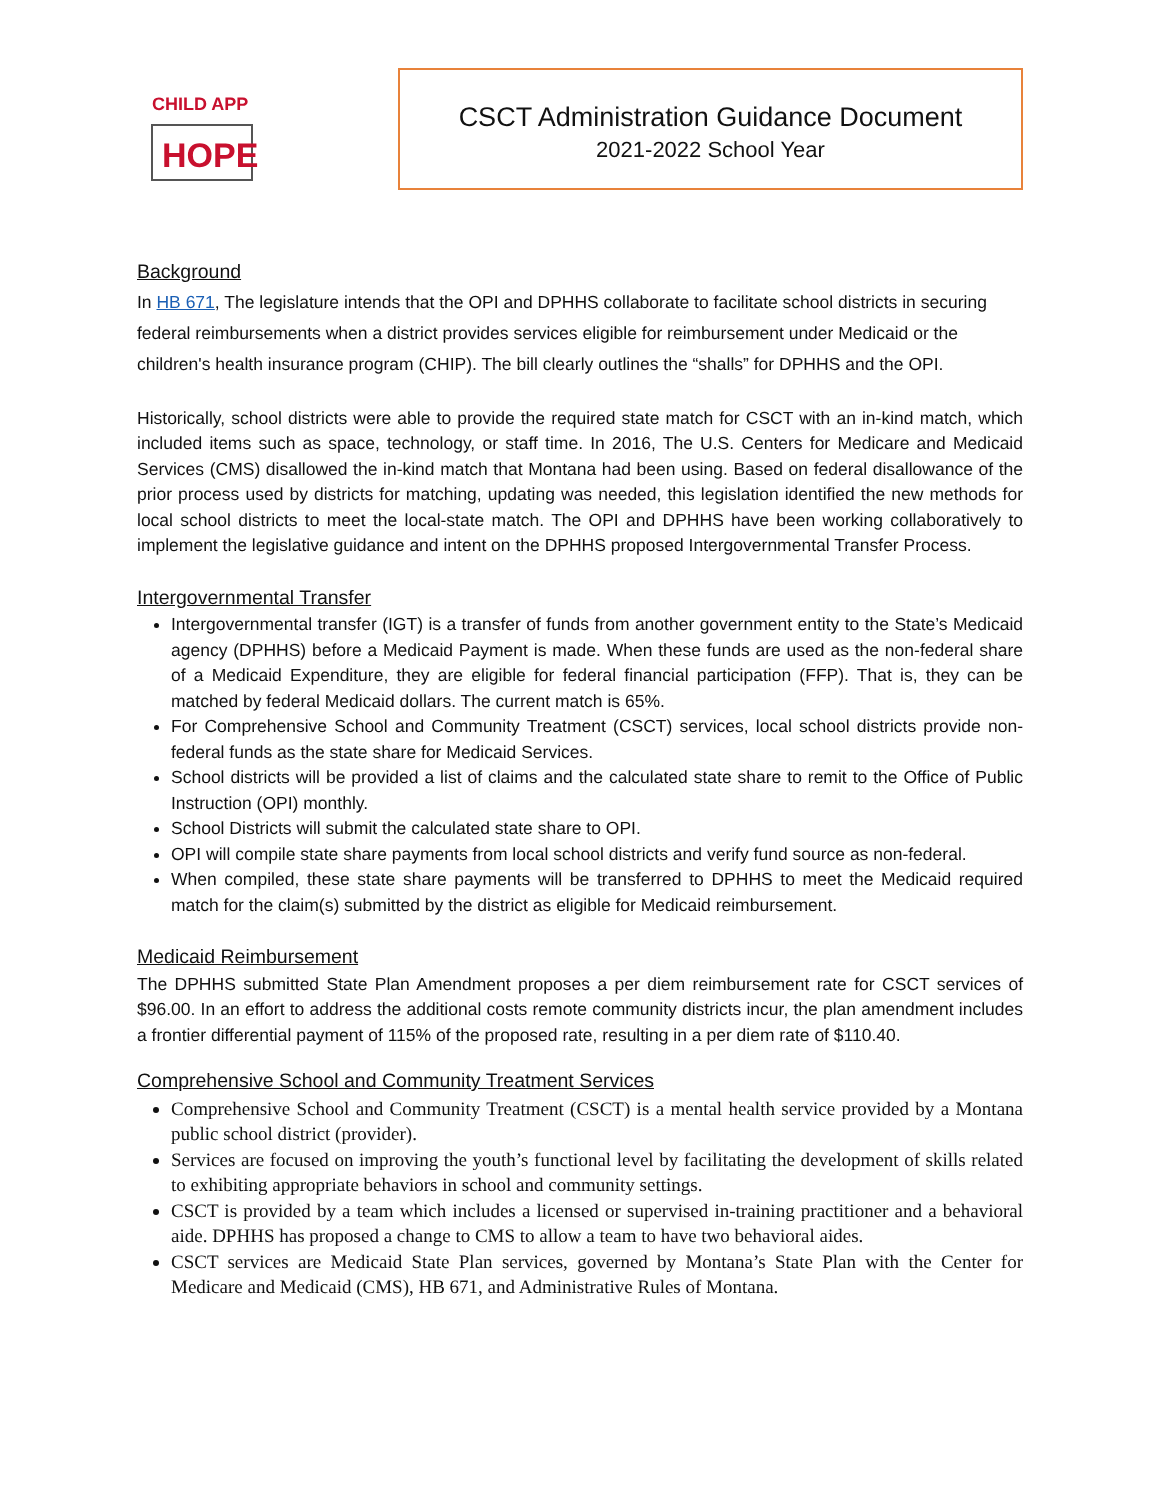CHILD APP
HOPE
CSCT Administration Guidance Document
2021-2022 School Year
Background
In HB 671, The legislature intends that the OPI and DPHHS collaborate to facilitate school districts in securing federal reimbursements when a district provides services eligible for reimbursement under Medicaid or the children's health insurance program (CHIP). The bill clearly outlines the “shalls” for DPHHS and the OPI.
Historically, school districts were able to provide the required state match for CSCT with an in-kind match, which included items such as space, technology, or staff time. In 2016, The U.S. Centers for Medicare and Medicaid Services (CMS) disallowed the in-kind match that Montana had been using. Based on federal disallowance of the prior process used by districts for matching, updating was needed, this legislation identified the new methods for local school districts to meet the local-state match. The OPI and DPHHS have been working collaboratively to implement the legislative guidance and intent on the DPHHS proposed Intergovernmental Transfer Process.
Intergovernmental Transfer
Intergovernmental transfer (IGT) is a transfer of funds from another government entity to the State’s Medicaid agency (DPHHS) before a Medicaid Payment is made. When these funds are used as the non-federal share of a Medicaid Expenditure, they are eligible for federal financial participation (FFP). That is, they can be matched by federal Medicaid dollars. The current match is 65%.
For Comprehensive School and Community Treatment (CSCT) services, local school districts provide non-federal funds as the state share for Medicaid Services.
School districts will be provided a list of claims and the calculated state share to remit to the Office of Public Instruction (OPI) monthly.
School Districts will submit the calculated state share to OPI.
OPI will compile state share payments from local school districts and verify fund source as non-federal.
When compiled, these state share payments will be transferred to DPHHS to meet the Medicaid required match for the claim(s) submitted by the district as eligible for Medicaid reimbursement.
Medicaid Reimbursement
The DPHHS submitted State Plan Amendment proposes a per diem reimbursement rate for CSCT services of $96.00. In an effort to address the additional costs remote community districts incur, the plan amendment includes a frontier differential payment of 115% of the proposed rate, resulting in a per diem rate of $110.40.
Comprehensive School and Community Treatment Services
Comprehensive School and Community Treatment (CSCT) is a mental health service provided by a Montana public school district (provider).
Services are focused on improving the youth’s functional level by facilitating the development of skills related to exhibiting appropriate behaviors in school and community settings.
CSCT is provided by a team which includes a licensed or supervised in-training practitioner and a behavioral aide. DPHHS has proposed a change to CMS to allow a team to have two behavioral aides.
CSCT services are Medicaid State Plan services, governed by Montana’s State Plan with the Center for Medicare and Medicaid (CMS), HB 671, and Administrative Rules of Montana.